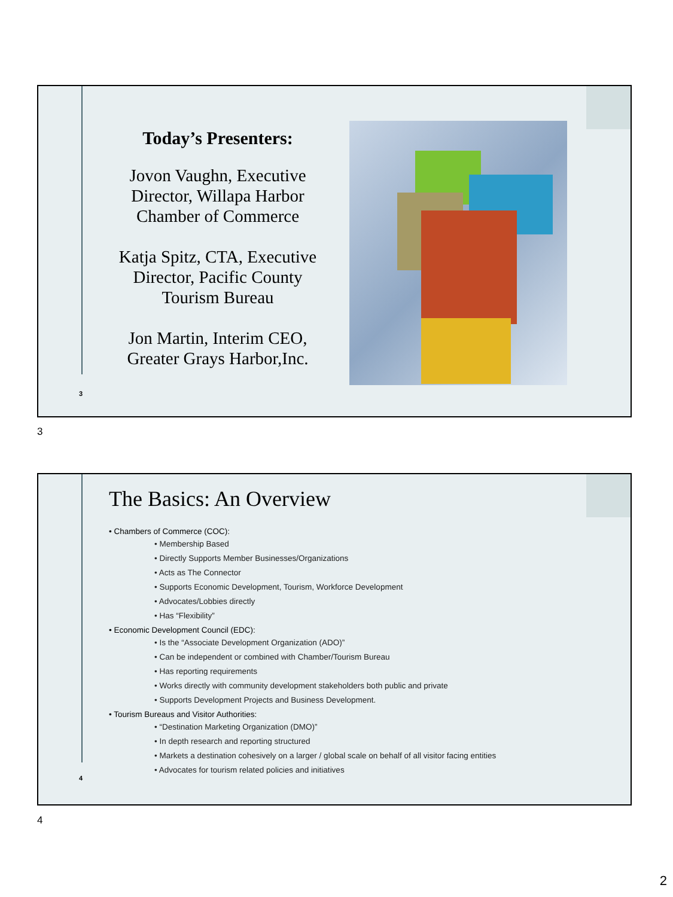Today’s Presenters:
Jovon Vaughn, Executive Director, Willapa Harbor Chamber of Commerce
Katja Spitz, CTA, Executive Director, Pacific County Tourism Bureau
Jon Martin, Interim CEO, Greater Grays Harbor,Inc.
3
3
The Basics: An Overview
• Chambers of Commerce (COC):
• Membership Based
• Directly Supports Member Businesses/Organizations
• Acts as The Connector
• Supports Economic Development, Tourism, Workforce Development
• Advocates/Lobbies directly
• Has “Flexibility”
• Economic Development Council (EDC):
• Is the “Associate Development Organization (ADO)”
• Can be independent or combined with Chamber/Tourism Bureau
• Has reporting requirements
• Works directly with community development stakeholders both public and private
• Supports Development Projects and Business Development.
• Tourism Bureaus and Visitor Authorities:
• “Destination Marketing Organization (DMO)”
• In depth research and reporting structured
• Markets a destination cohesively on a larger / global scale on behalf of all visitor facing entities
• Advocates for tourism related policies and initiatives
4
4
2